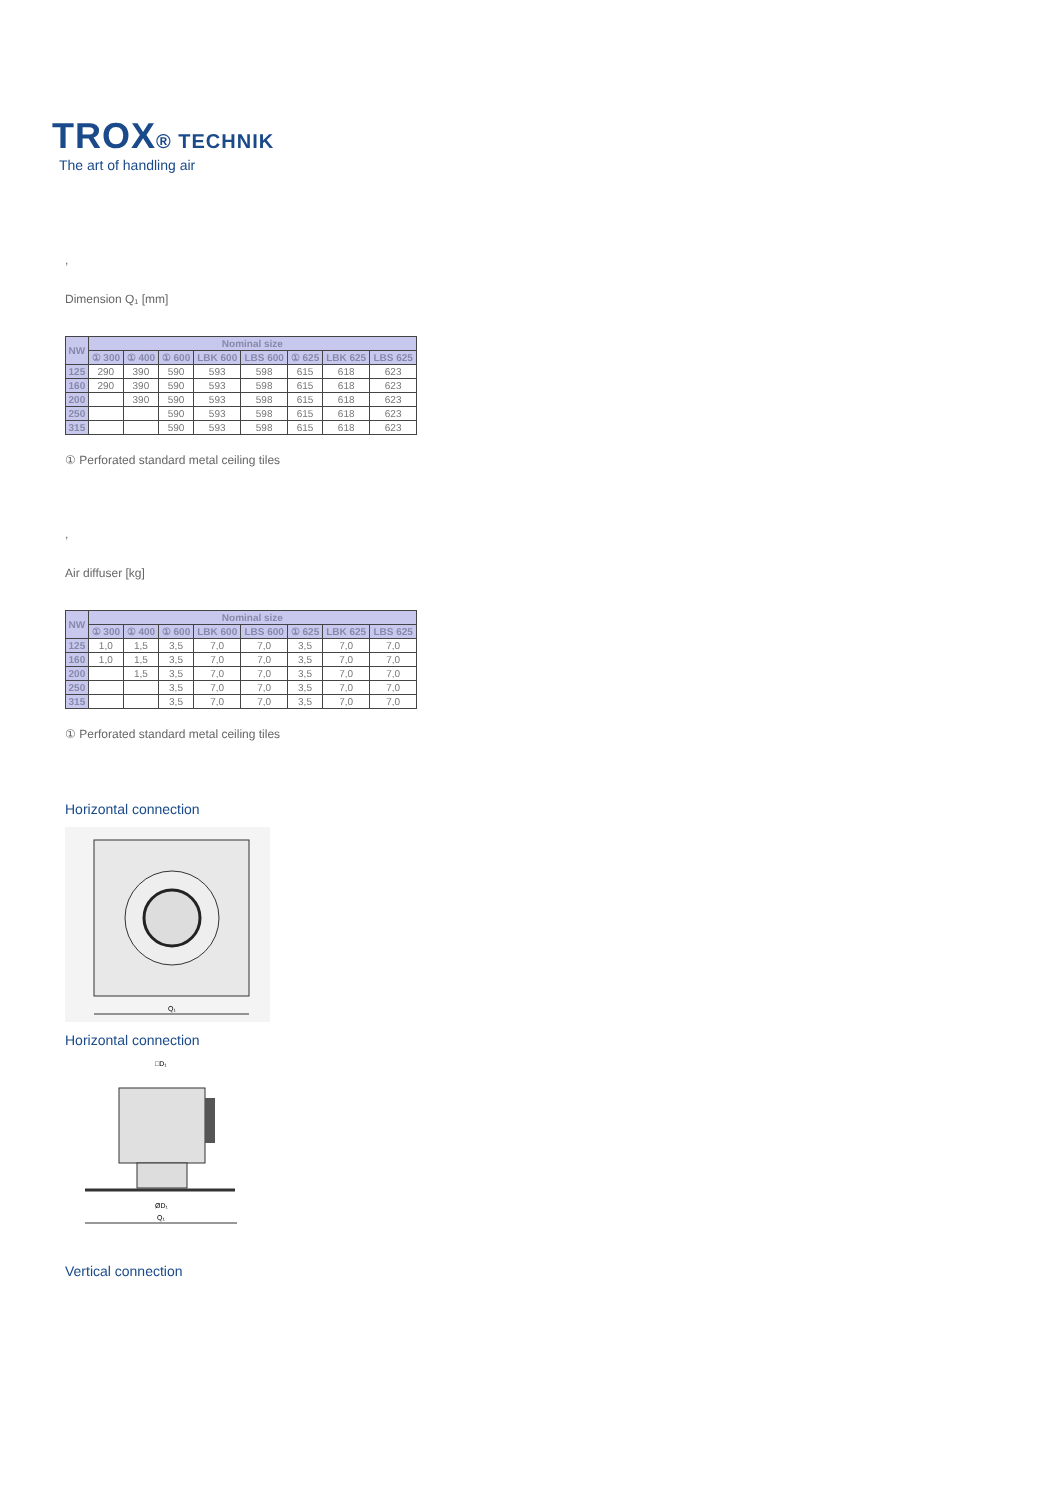TROX® TECHNIK
The art of handling air
,
Dimension Q₁ [mm]
| NW | Nominal size | | | | | | | |
| --- | --- | --- | --- | --- | --- | --- | --- | --- |
| | ① 300 | ① 400 | ① 600 | LBK 600 | LBS 600 | ① 625 | LBK 625 | LBS 625 |
| 125 | 290 | 390 | 590 | 593 | 598 | 615 | 618 | 623 |
| 160 | 290 | 390 | 590 | 593 | 598 | 615 | 618 | 623 |
| 200 | | 390 | 590 | 593 | 598 | 615 | 618 | 623 |
| 250 | | | 590 | 593 | 598 | 615 | 618 | 623 |
| 315 | | | 590 | 593 | 598 | 615 | 618 | 623 |
① Perforated standard metal ceiling tiles
,
Air diffuser [kg]
| NW | Nominal size | | | | | | | |
| --- | --- | --- | --- | --- | --- | --- | --- | --- |
| | ① 300 | ① 400 | ① 600 | LBK 600 | LBS 600 | ① 625 | LBK 625 | LBS 625 |
| 125 | 1,0 | 1,5 | 3,5 | 7,0 | 7,0 | 3,5 | 7,0 | 7,0 |
| 160 | 1,0 | 1,5 | 3,5 | 7,0 | 7,0 | 3,5 | 7,0 | 7,0 |
| 200 | | 1,5 | 3,5 | 7,0 | 7,0 | 3,5 | 7,0 | 7,0 |
| 250 | | | 3,5 | 7,0 | 7,0 | 3,5 | 7,0 | 7,0 |
| 315 | | | 3,5 | 7,0 | 7,0 | 3,5 | 7,0 | 7,0 |
① Perforated standard metal ceiling tiles
Horizontal connection
Q₁
Horizontal connection
□D₁
ØD₁
Q₁
Vertical connection